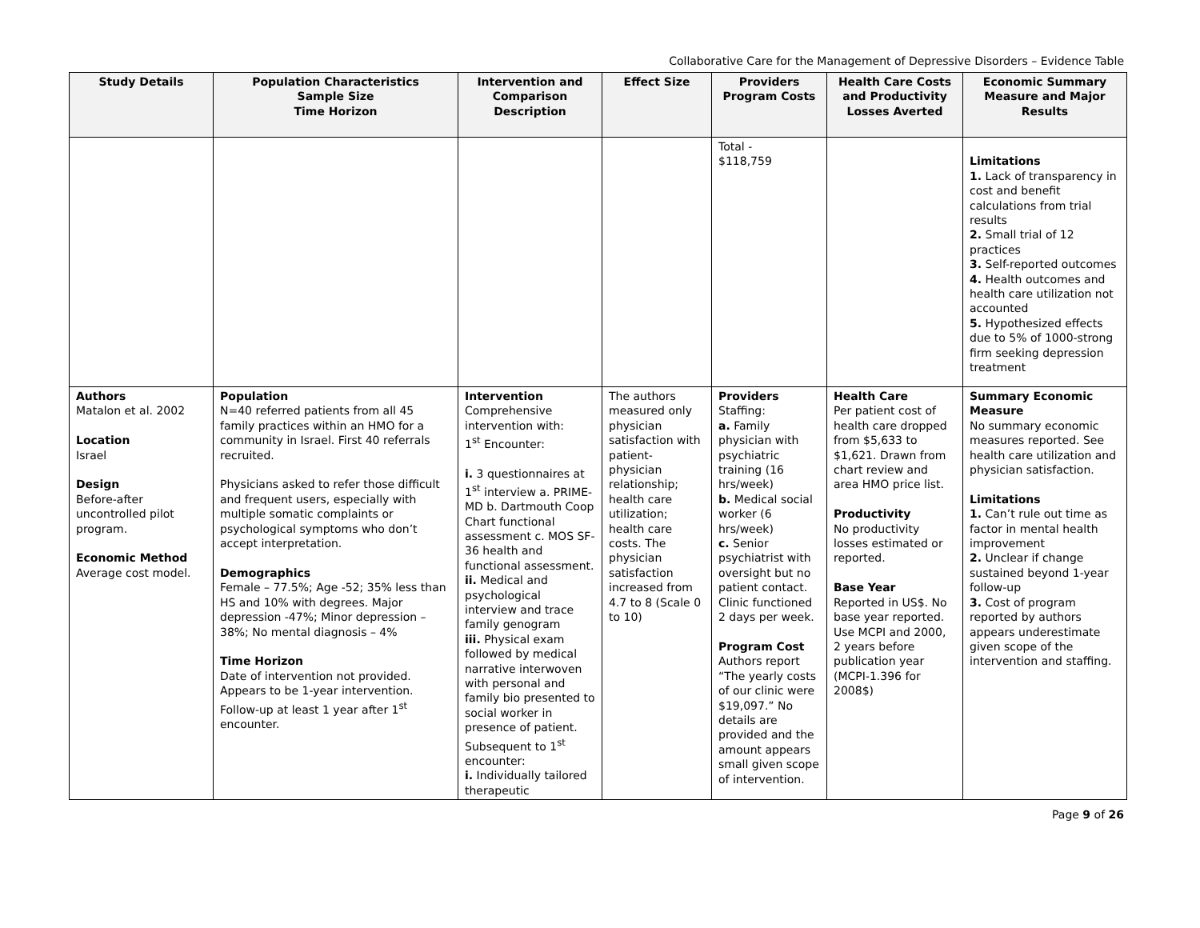Collaborative Care for the Management of Depressive Disorders – Evidence Table
| Study Details | Population Characteristics Sample Size Time Horizon | Intervention and Comparison Description | Effect Size | Providers Program Costs | Health Care Costs and Productivity Losses Averted | Economic Summary Measure and Major Results |
| --- | --- | --- | --- | --- | --- | --- |
| | | | | Total - $118,759 | | Limitations 1. Lack of transparency in cost and benefit calculations from trial results 2. Small trial of 12 practices 3. Self-reported outcomes 4. Health outcomes and health care utilization not accounted 5. Hypothesized effects due to 5% of 1000-strong firm seeking depression treatment |
| Authors Matalon et al. 2002 Location Israel Design Before-after uncontrolled pilot program. Economic Method Average cost model. | Population N=40 referred patients from all 45 family practices within an HMO for a community in Israel. First 40 referrals recruited. Physicians asked to refer those difficult and frequent users, especially with multiple somatic complaints or psychological symptoms who don’t accept interpretation. Demographics Female – 77.5%; Age -52; 35% less than HS and 10% with degrees. Major depression -47%; Minor depression – 38%; No mental diagnosis – 4% Time Horizon Date of intervention not provided. Appears to be 1-year intervention. Follow-up at least 1 year after 1<sup>st</sup> encounter. | Intervention Comprehensive intervention with: 1<sup>st</sup> Encounter: i. 3 questionnaires at 1<sup>st</sup> interview a. PRIME-MD b. Dartmouth Coop Chart functional assessment c. MOS SF-36 health and functional assessment. ii. Medical and psychological interview and trace family genogram iii. Physical exam followed by medical narrative interwoven with personal and family bio presented to social worker in presence of patient. Subsequent to 1<sup>st</sup> encounter: i. Individually tailored therapeutic | The authors measured only physician satisfaction with patient-physician relationship; health care utilization; health care costs. The physician satisfaction increased from 4.7 to 8 (Scale 0 to 10) | Providers Staffing: a. Family physician with psychiatric training (16 hrs/week) b. Medical social worker (6 hrs/week) c. Senior psychiatrist with oversight but no patient contact. Clinic functioned 2 days per week. Program Cost Authors report “The yearly costs of our clinic were $19,097.” No details are provided and the amount appears small given scope of intervention. | Health Care Per patient cost of health care dropped from $5,633 to $1,621. Drawn from chart review and area HMO price list. Productivity No productivity losses estimated or reported. Base Year Reported in US$. No base year reported. Use MCPI and 2000, 2 years before publication year (MCPI-1.396 for 2008$) | Summary Economic Measure No summary economic measures reported. See health care utilization and physician satisfaction. Limitations 1. Can’t rule out time as factor in mental health improvement 2. Unclear if change sustained beyond 1-year follow-up 3. Cost of program reported by authors appears underestimate given scope of the intervention and staffing. |
Page 9 of 26